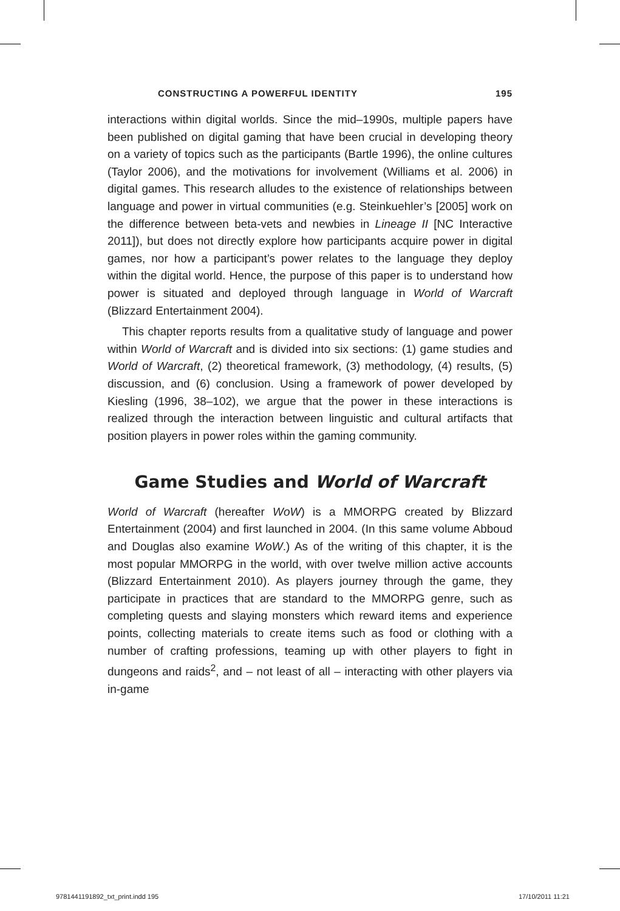CONSTRUCTING A POWERFUL IDENTITY 195
interactions within digital worlds. Since the mid–1990s, multiple papers have been published on digital gaming that have been crucial in developing theory on a variety of topics such as the participants (Bartle 1996), the online cultures (Taylor 2006), and the motivations for involvement (Williams et al. 2006) in digital games. This research alludes to the existence of relationships between language and power in virtual communities (e.g. Steinkuehler’s [2005] work on the difference between beta-vets and newbies in Lineage II [NC Interactive 2011]), but does not directly explore how participants acquire power in digital games, nor how a participant’s power relates to the language they deploy within the digital world. Hence, the purpose of this paper is to understand how power is situated and deployed through language in World of Warcraft (Blizzard Entertainment 2004).
This chapter reports results from a qualitative study of language and power within World of Warcraft and is divided into six sections: (1) game studies and World of Warcraft, (2) theoretical framework, (3) methodology, (4) results, (5) discussion, and (6) conclusion. Using a framework of power developed by Kiesling (1996, 38–102), we argue that the power in these interactions is realized through the interaction between linguistic and cultural artifacts that position players in power roles within the gaming community.
Game Studies and World of Warcraft
World of Warcraft (hereafter WoW) is a MMORPG created by Blizzard Entertainment (2004) and first launched in 2004. (In this same volume Abboud and Douglas also examine WoW.) As of the writing of this chapter, it is the most popular MMORPG in the world, with over twelve million active accounts (Blizzard Entertainment 2010). As players journey through the game, they participate in practices that are standard to the MMORPG genre, such as completing quests and slaying monsters which reward items and experience points, collecting materials to create items such as food or clothing with a number of crafting professions, teaming up with other players to fight in dungeons and raids<sup>2</sup>, and – not least of all – interacting with other players via in-game
9781441191892_txt_print.indd 195 17/10/2011 11:21